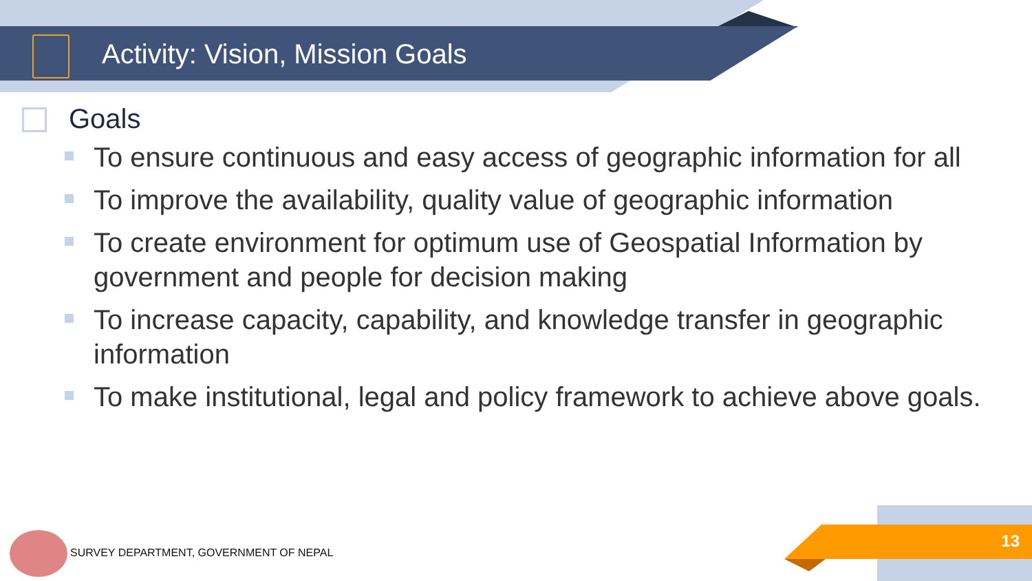Activity: Vision, Mission Goals
Goals
To ensure continuous and easy access of geographic information for all
To improve the availability, quality value of geographic information
To create environment for optimum use of Geospatial Information by government and people for decision making
To increase capacity, capability, and knowledge transfer in geographic information
To make institutional, legal and policy framework to achieve above goals.
SURVEY DEPARTMENT, GOVERNMENT OF NEPAL
13